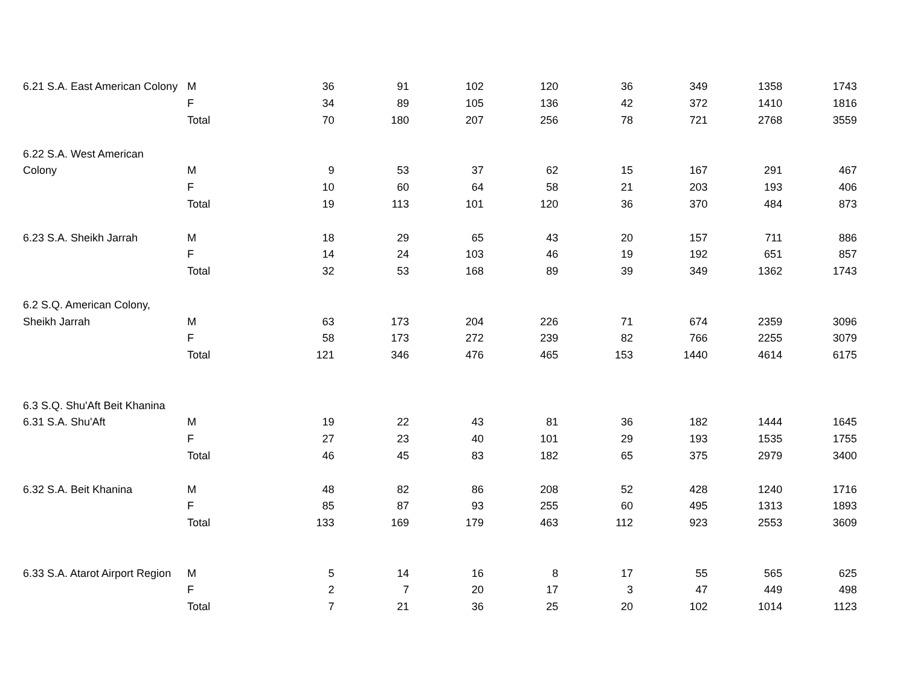| 6.21 S.A. East American Colony | M | 36 | 91 | 102 | 120 | 36 | 349 | 1358 | 1743 |
| | F | 34 | 89 | 105 | 136 | 42 | 372 | 1410 | 1816 |
| | Total | 70 | 180 | 207 | 256 | 78 | 721 | 2768 | 3559 |
| 6.22 S.A. West American | | | | | | | | | |
| Colony | M | 9 | 53 | 37 | 62 | 15 | 167 | 291 | 467 |
| | F | 10 | 60 | 64 | 58 | 21 | 203 | 193 | 406 |
| | Total | 19 | 113 | 101 | 120 | 36 | 370 | 484 | 873 |
| 6.23 S.A. Sheikh Jarrah | M | 18 | 29 | 65 | 43 | 20 | 157 | 711 | 886 |
| | F | 14 | 24 | 103 | 46 | 19 | 192 | 651 | 857 |
| | Total | 32 | 53 | 168 | 89 | 39 | 349 | 1362 | 1743 |
| 6.2 S.Q. American Colony, | | | | | | | | | |
| Sheikh Jarrah | M | 63 | 173 | 204 | 226 | 71 | 674 | 2359 | 3096 |
| | F | 58 | 173 | 272 | 239 | 82 | 766 | 2255 | 3079 |
| | Total | 121 | 346 | 476 | 465 | 153 | 1440 | 4614 | 6175 |
| 6.3 S.Q. Shu'Aft Beit Khanina | | | | | | | | | |
| 6.31 S.A. Shu'Aft | M | 19 | 22 | 43 | 81 | 36 | 182 | 1444 | 1645 |
| | F | 27 | 23 | 40 | 101 | 29 | 193 | 1535 | 1755 |
| | Total | 46 | 45 | 83 | 182 | 65 | 375 | 2979 | 3400 |
| 6.32 S.A. Beit Khanina | M | 48 | 82 | 86 | 208 | 52 | 428 | 1240 | 1716 |
| | F | 85 | 87 | 93 | 255 | 60 | 495 | 1313 | 1893 |
| | Total | 133 | 169 | 179 | 463 | 112 | 923 | 2553 | 3609 |
| 6.33 S.A. Atarot Airport Region | M | 5 | 14 | 16 | 8 | 17 | 55 | 565 | 625 |
| | F | 2 | 7 | 20 | 17 | 3 | 47 | 449 | 498 |
| | Total | 7 | 21 | 36 | 25 | 20 | 102 | 1014 | 1123 |